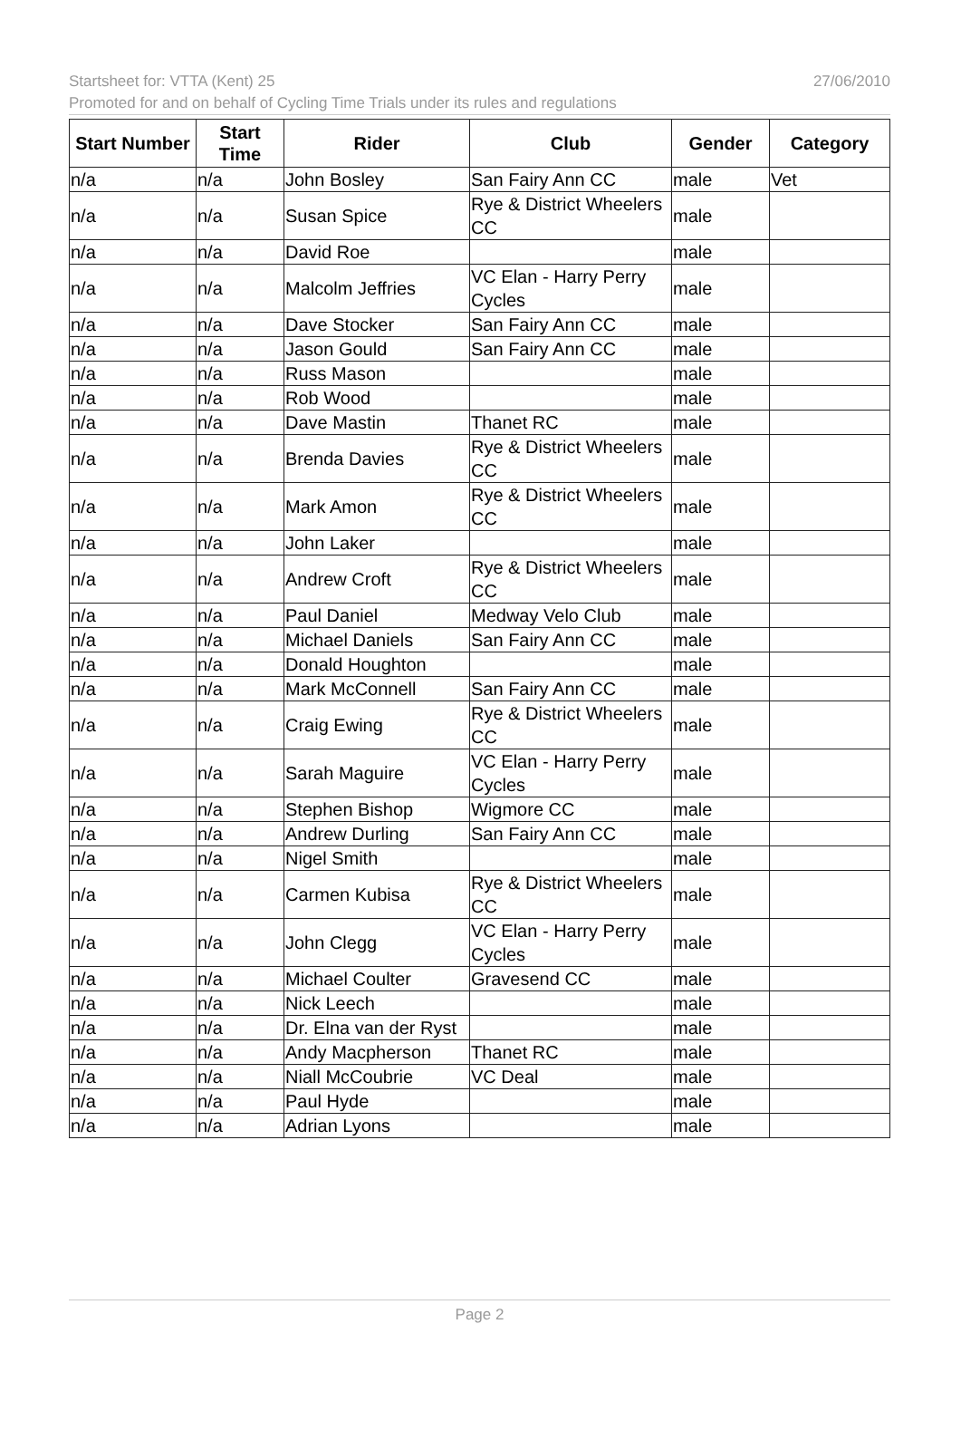27/06/2010 Startsheet for: VTTA (Kent) 25
Promoted for and on behalf of Cycling Time Trials under its rules and regulations
| Start Number | Start Time | Rider | Club | Gender | Category |
| --- | --- | --- | --- | --- | --- |
| n/a | n/a | John Bosley | San Fairy Ann CC | male | Vet |
| n/a | n/a | Susan Spice | Rye & District Wheelers CC | male | |
| n/a | n/a | David Roe | | male | |
| n/a | n/a | Malcolm Jeffries | VC Elan - Harry Perry Cycles | male | |
| n/a | n/a | Dave Stocker | San Fairy Ann CC | male | |
| n/a | n/a | Jason Gould | San Fairy Ann CC | male | |
| n/a | n/a | Russ Mason | | male | |
| n/a | n/a | Rob Wood | | male | |
| n/a | n/a | Dave Mastin | Thanet RC | male | |
| n/a | n/a | Brenda Davies | Rye & District Wheelers CC | male | |
| n/a | n/a | Mark Amon | Rye & District Wheelers CC | male | |
| n/a | n/a | John Laker | | male | |
| n/a | n/a | Andrew Croft | Rye & District Wheelers CC | male | |
| n/a | n/a | Paul Daniel | Medway Velo Club | male | |
| n/a | n/a | Michael Daniels | San Fairy Ann CC | male | |
| n/a | n/a | Donald Houghton | | male | |
| n/a | n/a | Mark McConnell | San Fairy Ann CC | male | |
| n/a | n/a | Craig Ewing | Rye & District Wheelers CC | male | |
| n/a | n/a | Sarah Maguire | VC Elan - Harry Perry Cycles | male | |
| n/a | n/a | Stephen Bishop | Wigmore CC | male | |
| n/a | n/a | Andrew Durling | San Fairy Ann CC | male | |
| n/a | n/a | Nigel Smith | | male | |
| n/a | n/a | Carmen Kubisa | Rye & District Wheelers CC | male | |
| n/a | n/a | John Clegg | VC Elan - Harry Perry Cycles | male | |
| n/a | n/a | Michael Coulter | Gravesend CC | male | |
| n/a | n/a | Nick Leech | | male | |
| n/a | n/a | Dr. Elna van der Ryst | | male | |
| n/a | n/a | Andy Macpherson | Thanet RC | male | |
| n/a | n/a | Niall McCoubrie | VC Deal | male | |
| n/a | n/a | Paul Hyde | | male | |
| n/a | n/a | Adrian Lyons | | male | |
Page 2